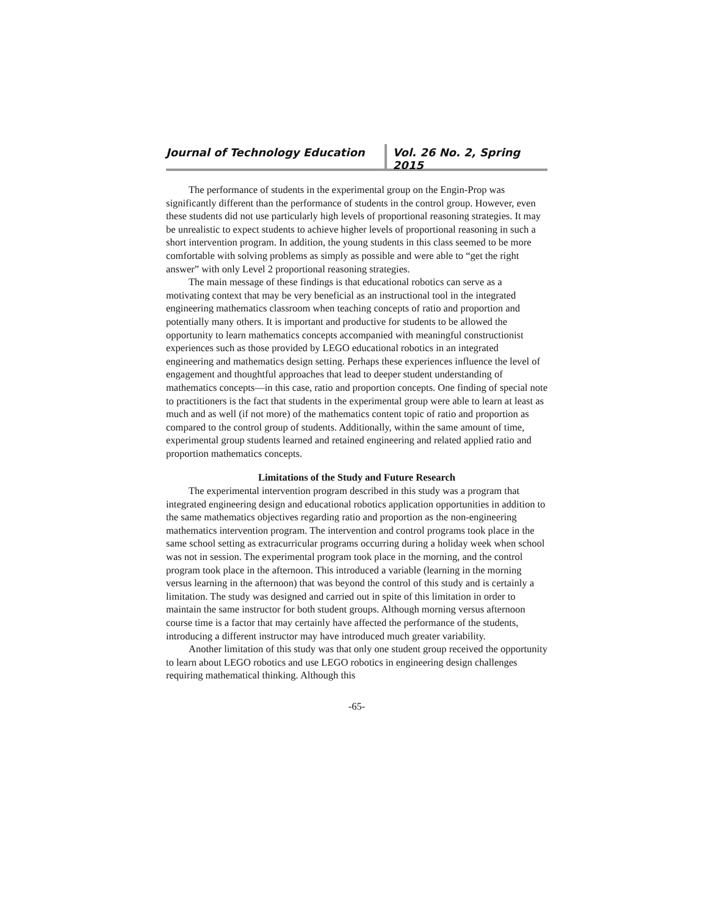Journal of Technology Education Vol. 26 No. 2, Spring 2015
The performance of students in the experimental group on the Engin-Prop was significantly different than the performance of students in the control group. However, even these students did not use particularly high levels of proportional reasoning strategies. It may be unrealistic to expect students to achieve higher levels of proportional reasoning in such a short intervention program. In addition, the young students in this class seemed to be more comfortable with solving problems as simply as possible and were able to “get the right answer” with only Level 2 proportional reasoning strategies.
The main message of these findings is that educational robotics can serve as a motivating context that may be very beneficial as an instructional tool in the integrated engineering mathematics classroom when teaching concepts of ratio and proportion and potentially many others. It is important and productive for students to be allowed the opportunity to learn mathematics concepts accompanied with meaningful constructionist experiences such as those provided by LEGO educational robotics in an integrated engineering and mathematics design setting. Perhaps these experiences influence the level of engagement and thoughtful approaches that lead to deeper student understanding of mathematics concepts—in this case, ratio and proportion concepts. One finding of special note to practitioners is the fact that students in the experimental group were able to learn at least as much and as well (if not more) of the mathematics content topic of ratio and proportion as compared to the control group of students. Additionally, within the same amount of time, experimental group students learned and retained engineering and related applied ratio and proportion mathematics concepts.
Limitations of the Study and Future Research
The experimental intervention program described in this study was a program that integrated engineering design and educational robotics application opportunities in addition to the same mathematics objectives regarding ratio and proportion as the non-engineering mathematics intervention program. The intervention and control programs took place in the same school setting as extracurricular programs occurring during a holiday week when school was not in session. The experimental program took place in the morning, and the control program took place in the afternoon. This introduced a variable (learning in the morning versus learning in the afternoon) that was beyond the control of this study and is certainly a limitation. The study was designed and carried out in spite of this limitation in order to maintain the same instructor for both student groups. Although morning versus afternoon course time is a factor that may certainly have affected the performance of the students, introducing a different instructor may have introduced much greater variability.
Another limitation of this study was that only one student group received the opportunity to learn about LEGO robotics and use LEGO robotics in engineering design challenges requiring mathematical thinking. Although this
-65-